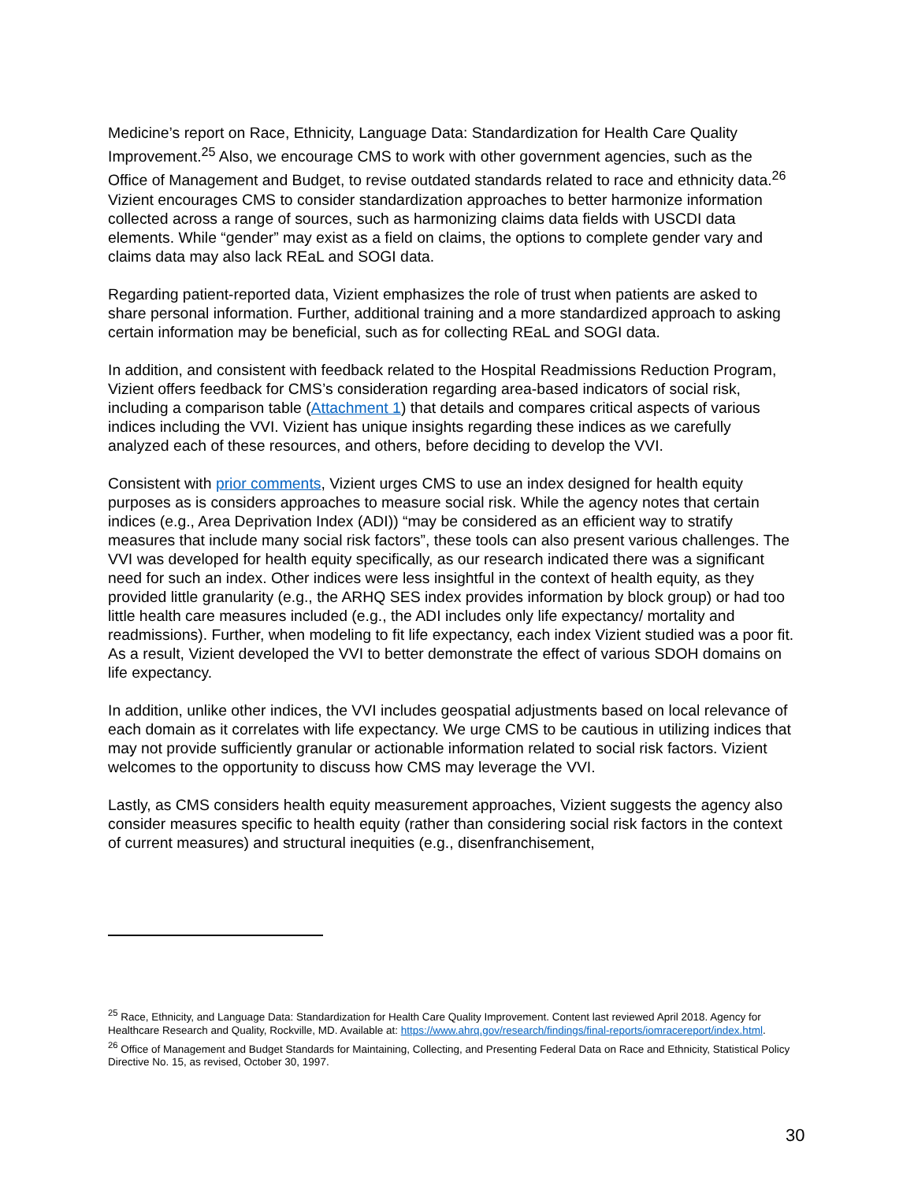Medicine’s report on Race, Ethnicity, Language Data: Standardization for Health Care Quality Improvement.<sup>25</sup> Also, we encourage CMS to work with other government agencies, such as the Office of Management and Budget, to revise outdated standards related to race and ethnicity data.<sup>26</sup> Vizient encourages CMS to consider standardization approaches to better harmonize information collected across a range of sources, such as harmonizing claims data fields with USCDI data elements. While “gender” may exist as a field on claims, the options to complete gender vary and claims data may also lack REaL and SOGI data.
Regarding patient-reported data, Vizient emphasizes the role of trust when patients are asked to share personal information. Further, additional training and a more standardized approach to asking certain information may be beneficial, such as for collecting REaL and SOGI data.
In addition, and consistent with feedback related to the Hospital Readmissions Reduction Program, Vizient offers feedback for CMS’s consideration regarding area-based indicators of social risk, including a comparison table (Attachment 1) that details and compares critical aspects of various indices including the VVI. Vizient has unique insights regarding these indices as we carefully analyzed each of these resources, and others, before deciding to develop the VVI.
Consistent with prior comments, Vizient urges CMS to use an index designed for health equity purposes as is considers approaches to measure social risk. While the agency notes that certain indices (e.g., Area Deprivation Index (ADI)) “may be considered as an efficient way to stratify measures that include many social risk factors”, these tools can also present various challenges. The VVI was developed for health equity specifically, as our research indicated there was a significant need for such an index. Other indices were less insightful in the context of health equity, as they provided little granularity (e.g., the ARHQ SES index provides information by block group) or had too little health care measures included (e.g., the ADI includes only life expectancy/ mortality and readmissions). Further, when modeling to fit life expectancy, each index Vizient studied was a poor fit. As a result, Vizient developed the VVI to better demonstrate the effect of various SDOH domains on life expectancy.
In addition, unlike other indices, the VVI includes geospatial adjustments based on local relevance of each domain as it correlates with life expectancy. We urge CMS to be cautious in utilizing indices that may not provide sufficiently granular or actionable information related to social risk factors. Vizient welcomes to the opportunity to discuss how CMS may leverage the VVI.
Lastly, as CMS considers health equity measurement approaches, Vizient suggests the agency also consider measures specific to health equity (rather than considering social risk factors in the context of current measures) and structural inequities (e.g., disenfranchisement,
<sup>25</sup> Race, Ethnicity, and Language Data: Standardization for Health Care Quality Improvement. Content last reviewed April 2018. Agency for Healthcare Research and Quality, Rockville, MD. Available at: https://www.ahrq.gov/research/findings/final-reports/iomracereport/index.html.
<sup>26</sup> Office of Management and Budget Standards for Maintaining, Collecting, and Presenting Federal Data on Race and Ethnicity, Statistical Policy Directive No. 15, as revised, October 30, 1997.
30